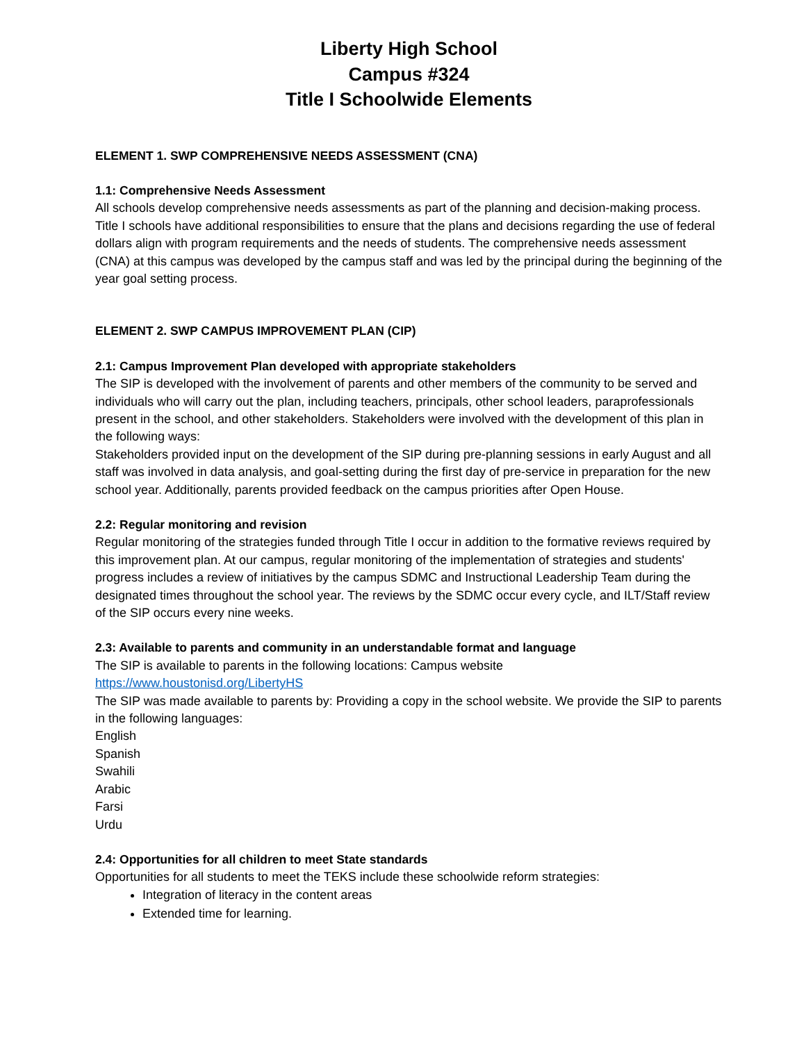Liberty High School
Campus #324
Title I Schoolwide Elements
ELEMENT 1. SWP COMPREHENSIVE NEEDS ASSESSMENT (CNA)
1.1: Comprehensive Needs Assessment
All schools develop comprehensive needs assessments as part of the planning and decision-making process. Title I schools have additional responsibilities to ensure that the plans and decisions regarding the use of federal dollars align with program requirements and the needs of students. The comprehensive needs assessment (CNA) at this campus was developed by the campus staff and was led by the principal during the beginning of the year goal setting process.
ELEMENT 2. SWP CAMPUS IMPROVEMENT PLAN (CIP)
2.1: Campus Improvement Plan developed with appropriate stakeholders
The SIP is developed with the involvement of parents and other members of the community to be served and individuals who will carry out the plan, including teachers, principals, other school leaders, paraprofessionals present in the school, and other stakeholders. Stakeholders were involved with the development of this plan in the following ways:
Stakeholders provided input on the development of the SIP during pre-planning sessions in early August and all staff was involved in data analysis, and goal-setting during the first day of pre-service in preparation for the new school year. Additionally, parents provided feedback on the campus priorities after Open House.
2.2: Regular monitoring and revision
Regular monitoring of the strategies funded through Title I occur in addition to the formative reviews required by this improvement plan. At our campus, regular monitoring of the implementation of strategies and students' progress includes a review of initiatives by the campus SDMC and Instructional Leadership Team during the designated times throughout the school year. The reviews by the SDMC occur every cycle, and ILT/Staff review of the SIP occurs every nine weeks.
2.3: Available to parents and community in an understandable format and language
The SIP is available to parents in the following locations: Campus website
https://www.houstonisd.org/LibertyHS
The SIP was made available to parents by: Providing a copy in the school website. We provide the SIP to parents in the following languages:
English
Spanish
Swahili
Arabic
Farsi
Urdu
2.4: Opportunities for all children to meet State standards
Opportunities for all students to meet the TEKS include these schoolwide reform strategies:
Integration of literacy in the content areas
Extended time for learning.